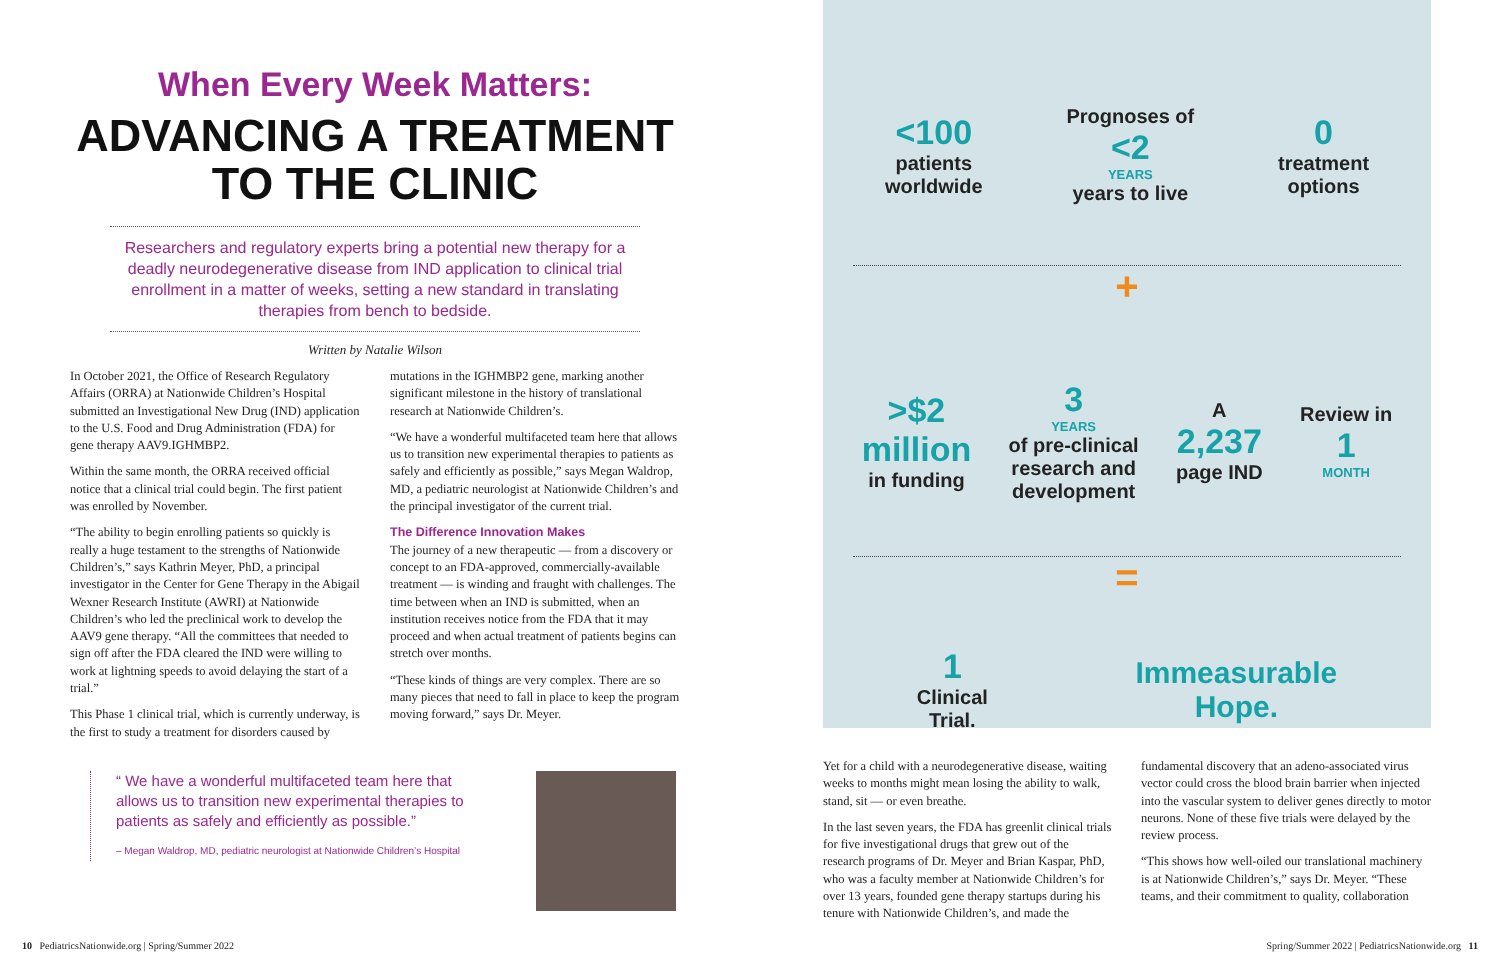When Every Week Matters:
ADVANCING A TREATMENT
TO THE CLINIC
Researchers and regulatory experts bring a potential new therapy for a deadly neurodegenerative disease from IND application to clinical trial enrollment in a matter of weeks, setting a new standard in translating therapies from bench to bedside.
Written by Natalie Wilson
In October 2021, the Office of Research Regulatory Affairs (ORRA) at Nationwide Children’s Hospital submitted an Investigational New Drug (IND) application to the U.S. Food and Drug Administration (FDA) for gene therapy AAV9.IGHMBP2.
Within the same month, the ORRA received official notice that a clinical trial could begin. The first patient was enrolled by November.
“The ability to begin enrolling patients so quickly is really a huge testament to the strengths of Nationwide Children’s,” says Kathrin Meyer, PhD, a principal investigator in the Center for Gene Therapy in the Abigail Wexner Research Institute (AWRI) at Nationwide Children’s who led the preclinical work to develop the AAV9 gene therapy. “All the committees that needed to sign off after the FDA cleared the IND were willing to work at lightning speeds to avoid delaying the start of a trial.”
This Phase 1 clinical trial, which is currently underway, is the first to study a treatment for disorders caused by mutations in the IGHMBP2 gene, marking another significant milestone in the history of translational research at Nationwide Children’s.
“We have a wonderful multifaceted team here that allows us to transition new experimental therapies to patients as safely and efficiently as possible,” says Megan Waldrop, MD, a pediatric neurologist at Nationwide Children’s and the principal investigator of the current trial.
The Difference Innovation Makes
The journey of a new therapeutic — from a discovery or concept to an FDA-approved, commercially-available treatment — is winding and fraught with challenges. The time between when an IND is submitted, when an institution receives notice from the FDA that it may proceed and when actual treatment of patients begins can stretch over months.
“These kinds of things are very complex. There are so many pieces that need to fall in place to keep the program moving forward,” says Dr. Meyer.
“ We have a wonderful multifaceted team here that allows us to transition new experimental therapies to patients as safely and efficiently as possible.”
– Megan Waldrop, MD, pediatric neurologist at Nationwide Children’s Hospital
<100
patients
worldwide
Prognoses of
<2
YEARS
years to live
0
treatment
options
+
>$2
million
in funding
3
YEARS
of pre-clinical
research and
development
A
2,237
page IND
Review in
1
MONTH
=
1
Clinical
Trial.
Immeasurable
Hope.
Yet for a child with a neurodegenerative disease, waiting weeks to months might mean losing the ability to walk, stand, sit — or even breathe.
In the last seven years, the FDA has greenlit clinical trials for five investigational drugs that grew out of the research programs of Dr. Meyer and Brian Kaspar, PhD, who was a faculty member at Nationwide Children’s for over 13 years, founded gene therapy startups during his tenure with Nationwide Children’s, and made the fundamental discovery that an adeno-associated virus vector could cross the blood brain barrier when injected into the vascular system to deliver genes directly to motor neurons. None of these five trials were delayed by the review process.
“This shows how well-oiled our translational machinery is at Nationwide Children’s,” says Dr. Meyer. “These teams, and their commitment to quality, collaboration
10 PediatricsNationwide.org | Spring/Summer 2022
Spring/Summer 2022 | PediatricsNationwide.org 11